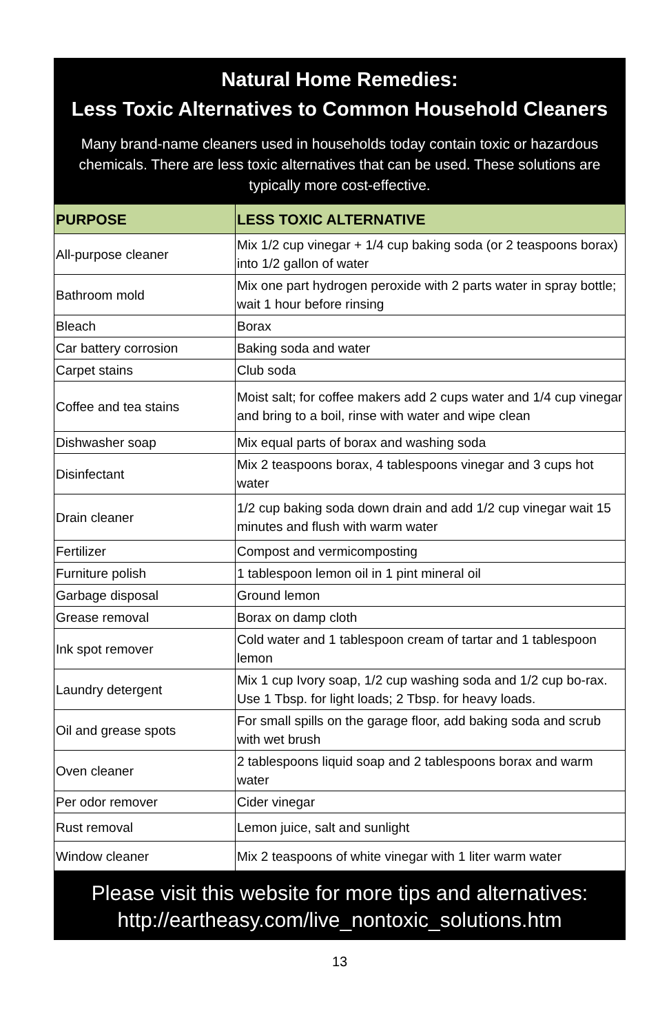Natural Home Remedies:
Less Toxic Alternatives to Common Household Cleaners
Many brand-name cleaners used in households today contain toxic or hazardous chemicals. There are less toxic alternatives that can be used. These solutions are typically more cost-effective.
| PURPOSE | LESS TOXIC ALTERNATIVE |
| --- | --- |
| All-purpose cleaner | Mix 1/2 cup vinegar + 1/4 cup baking soda (or 2 teaspoons borax) into 1/2 gallon of water |
| Bathroom mold | Mix one part hydrogen peroxide with 2 parts water in spray bottle; wait 1 hour before rinsing |
| Bleach | Borax |
| Car battery corrosion | Baking soda and water |
| Carpet stains | Club soda |
| Coffee and tea stains | Moist salt; for coffee makers add 2 cups water and 1/4 cup vinegar and bring to a boil, rinse with water and wipe clean |
| Dishwasher soap | Mix equal parts of borax and washing soda |
| Disinfectant | Mix 2 teaspoons borax, 4 tablespoons vinegar and 3 cups hot water |
| Drain cleaner | 1/2 cup baking soda down drain and add 1/2 cup vinegar wait 15 minutes and flush with warm water |
| Fertilizer | Compost and vermicomposting |
| Furniture polish | 1 tablespoon lemon oil in 1 pint mineral oil |
| Garbage disposal | Ground lemon |
| Grease removal | Borax on damp cloth |
| Ink spot remover | Cold water and 1 tablespoon cream of tartar and 1 tablespoon lemon |
| Laundry detergent | Mix 1 cup Ivory soap, 1/2 cup washing soda and 1/2 cup bo-rax. Use 1 Tbsp. for light loads; 2 Tbsp. for heavy loads. |
| Oil and grease spots | For small spills on the garage floor, add baking soda and scrub with wet brush |
| Oven cleaner | 2 tablespoons liquid soap and 2 tablespoons borax and warm water |
| Per odor remover | Cider vinegar |
| Rust removal | Lemon juice, salt and sunlight |
| Window cleaner | Mix 2 teaspoons of white vinegar with 1 liter warm water |
Please visit this website for more tips and alternatives:
http://eartheasy.com/live_nontoxic_solutions.htm
13